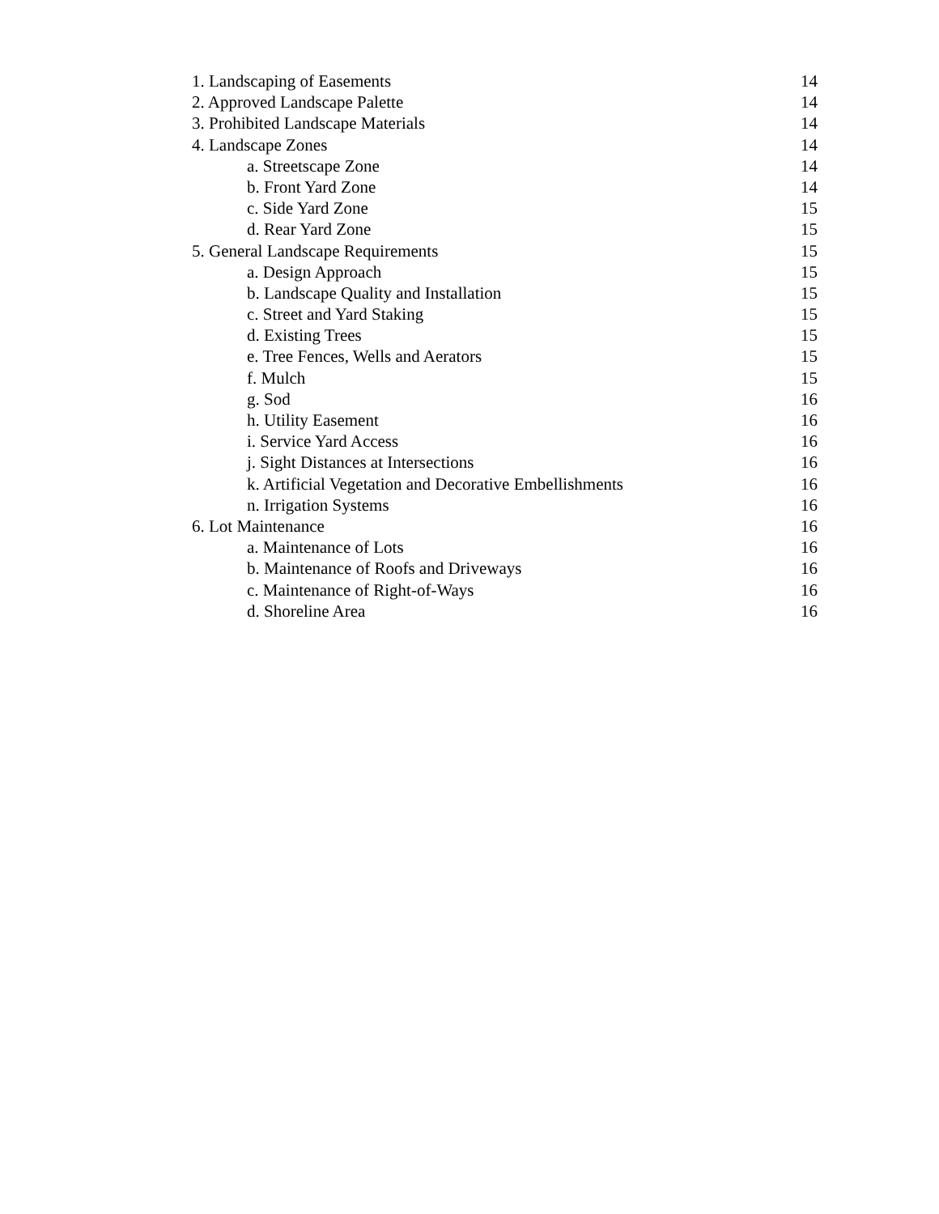1. Landscaping of Easements 14
2. Approved Landscape Palette 14
3. Prohibited Landscape Materials 14
4. Landscape Zones 14
a. Streetscape Zone 14
b. Front Yard Zone 14
c. Side Yard Zone 15
d. Rear Yard Zone 15
5. General Landscape Requirements 15
a. Design Approach 15
b. Landscape Quality and Installation 15
c. Street and Yard Staking 15
d. Existing Trees 15
e. Tree Fences, Wells and Aerators 15
f. Mulch 15
g. Sod 16
h. Utility Easement 16
i. Service Yard Access 16
j. Sight Distances at Intersections 16
k. Artificial Vegetation and Decorative Embellishments 16
n. Irrigation Systems 16
6. Lot Maintenance 16
a. Maintenance of Lots 16
b. Maintenance of Roofs and Driveways 16
c. Maintenance of Right-of-Ways 16
d. Shoreline Area 16